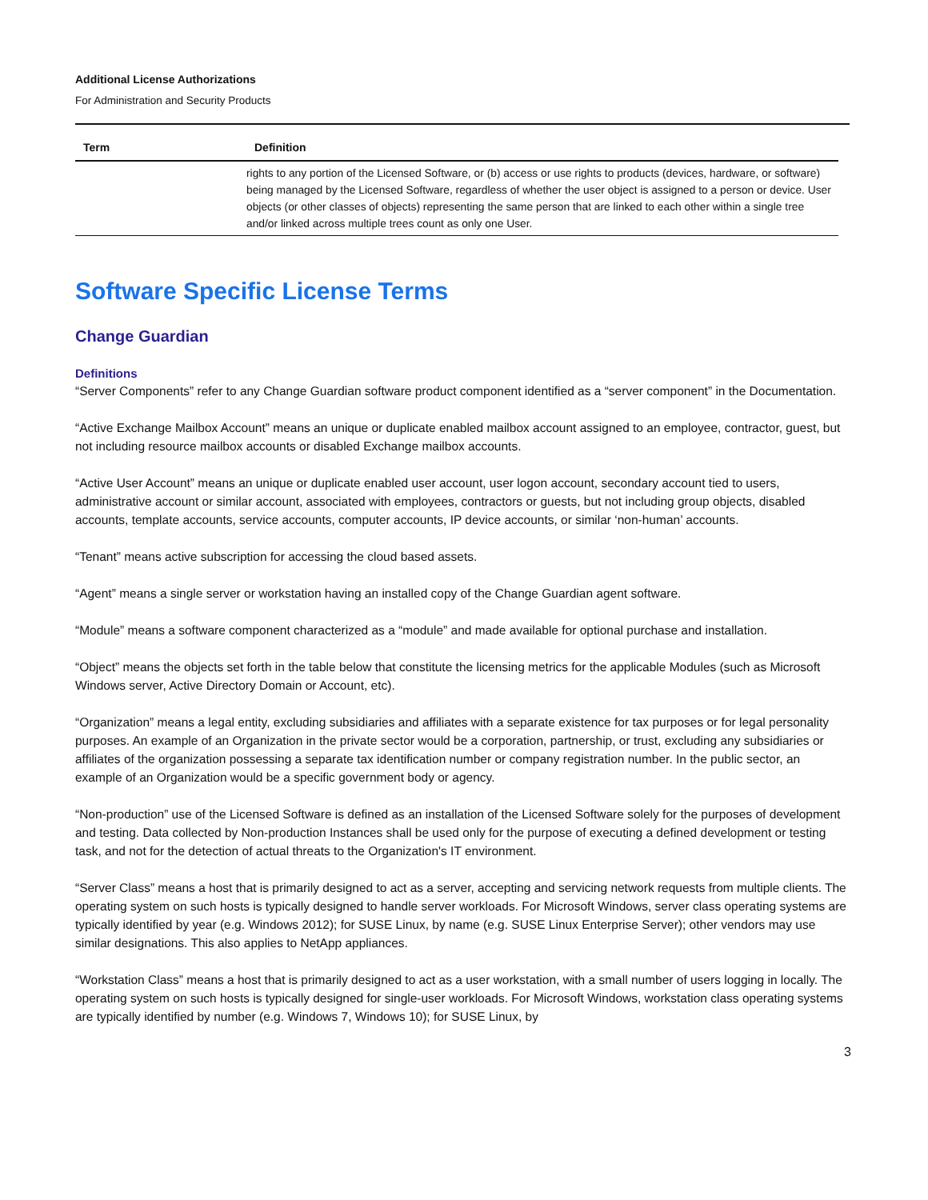Additional License Authorizations
For Administration and Security Products
| Term | Definition |
| --- | --- |
| | rights to any portion of the Licensed Software, or (b) access or use rights to products (devices, hardware, or software) being managed by the Licensed Software, regardless of whether the user object is assigned to a person or device. User objects (or other classes of objects) representing the same person that are linked to each other within a single tree and/or linked across multiple trees count as only one User. |
Software Specific License Terms
Change Guardian
Definitions
“Server Components” refer to any Change Guardian software product component identified as a “server component” in the Documentation.
“Active Exchange Mailbox Account” means an unique or duplicate enabled mailbox account assigned to an employee, contractor, guest, but not including resource mailbox accounts or disabled Exchange mailbox accounts.
“Active User Account” means an unique or duplicate enabled user account, user logon account, secondary account tied to users, administrative account or similar account, associated with employees, contractors or guests, but not including group objects, disabled accounts, template accounts, service accounts, computer accounts, IP device accounts, or similar ‘non-human’ accounts.
“Tenant” means active subscription for accessing the cloud based assets.
“Agent” means a single server or workstation having an installed copy of the Change Guardian agent software.
“Module” means a software component characterized as a “module” and made available for optional purchase and installation.
“Object” means the objects set forth in the table below that constitute the licensing metrics for the applicable Modules (such as Microsoft Windows server, Active Directory Domain or Account, etc).
“Organization” means a legal entity, excluding subsidiaries and affiliates with a separate existence for tax purposes or for legal personality purposes. An example of an Organization in the private sector would be a corporation, partnership, or trust, excluding any subsidiaries or affiliates of the organization possessing a separate tax identification number or company registration number. In the public sector, an example of an Organization would be a specific government body or agency.
“Non-production” use of the Licensed Software is defined as an installation of the Licensed Software solely for the purposes of development and testing. Data collected by Non-production Instances shall be used only for the purpose of executing a defined development or testing task, and not for the detection of actual threats to the Organization's IT environment.
“Server Class” means a host that is primarily designed to act as a server, accepting and servicing network requests from multiple clients. The operating system on such hosts is typically designed to handle server workloads. For Microsoft Windows, server class operating systems are typically identified by year (e.g. Windows 2012); for SUSE Linux, by name (e.g. SUSE Linux Enterprise Server); other vendors may use similar designations. This also applies to NetApp appliances.
“Workstation Class” means a host that is primarily designed to act as a user workstation, with a small number of users logging in locally. The operating system on such hosts is typically designed for single-user workloads. For Microsoft Windows, workstation class operating systems are typically identified by number (e.g. Windows 7, Windows 10); for SUSE Linux, by
3